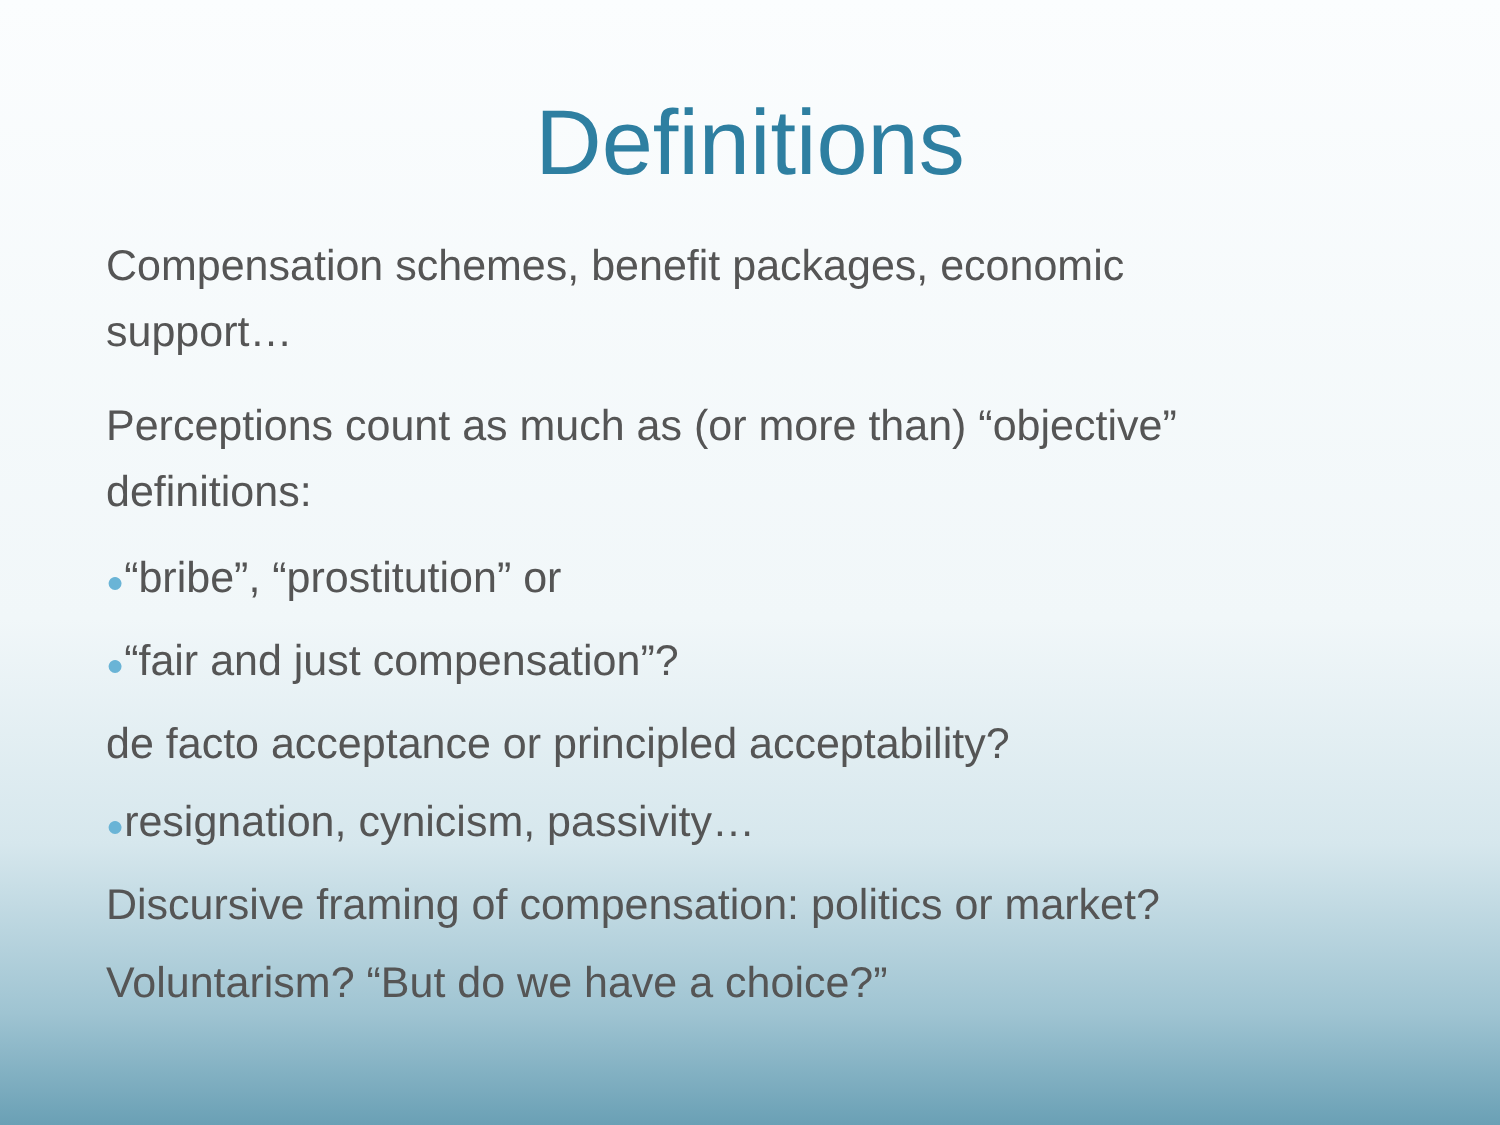Definitions
Compensation schemes, benefit packages, economic support…
Perceptions count as much as (or more than) “objective” definitions:
●“bribe”, “prostitution” or
●“fair and just compensation”?
de facto acceptance or principled acceptability?
●resignation, cynicism, passivity…
Discursive framing of compensation: politics or market?
Voluntarism? “But do we have a choice?”